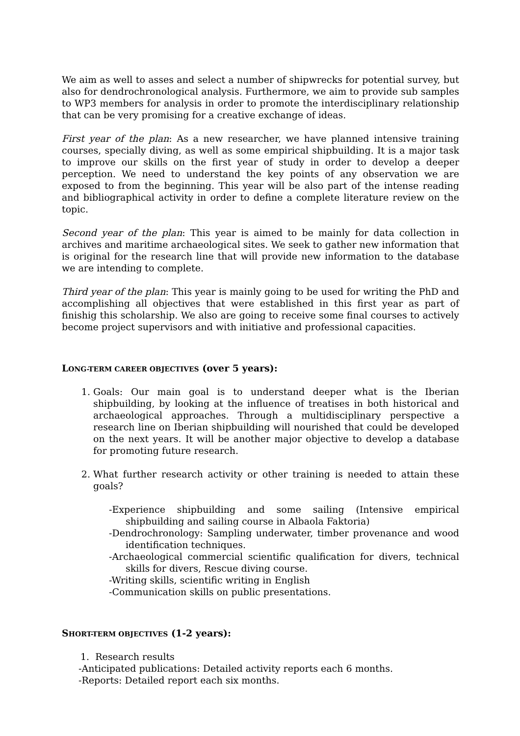We aim as well to asses and select a number of shipwrecks for potential survey, but also for dendrochronological analysis. Furthermore, we aim to provide sub samples to WP3 members for analysis in order to promote the interdisciplinary relationship that can be very promising for a creative exchange of ideas.
First year of the plan: As a new researcher, we have planned intensive training courses, specially diving, as well as some empirical shipbuilding. It is a major task to improve our skills on the first year of study in order to develop a deeper perception. We need to understand the key points of any observation we are exposed to from the beginning. This year will be also part of the intense reading and bibliographical activity in order to define a complete literature review on the topic.
Second year of the plan: This year is aimed to be mainly for data collection in archives and maritime archaeological sites. We seek to gather new information that is original for the research line that will provide new information to the database we are intending to complete.
Third year of the plan: This year is mainly going to be used for writing the PhD and accomplishing all objectives that were established in this first year as part of finishig this scholarship. We also are going to receive some final courses to actively become project supervisors and with initiative and professional capacities.
LONG-TERM CAREER OBJECTIVES (over 5 years):
1. Goals: Our main goal is to understand deeper what is the Iberian shipbuilding, by looking at the influence of treatises in both historical and archaeological approaches. Through a multidisciplinary perspective a research line on Iberian shipbuilding will nourished that could be developed on the next years. It will be another major objective to develop a database for promoting future research.
2. What further research activity or other training is needed to attain these goals?
-Experience shipbuilding and some sailing (Intensive empirical shipbuilding and sailing course in Albaola Faktoria)
-Dendrochronology: Sampling underwater, timber provenance and wood identification techniques.
-Archaeological commercial scientific qualification for divers, technical skills for divers, Rescue diving course.
-Writing skills, scientific writing in English
-Communication skills on public presentations.
SHORT-TERM OBJECTIVES (1-2 years):
1. Research results
-Anticipated publications: Detailed activity reports each 6 months.
-Reports: Detailed report each six months.